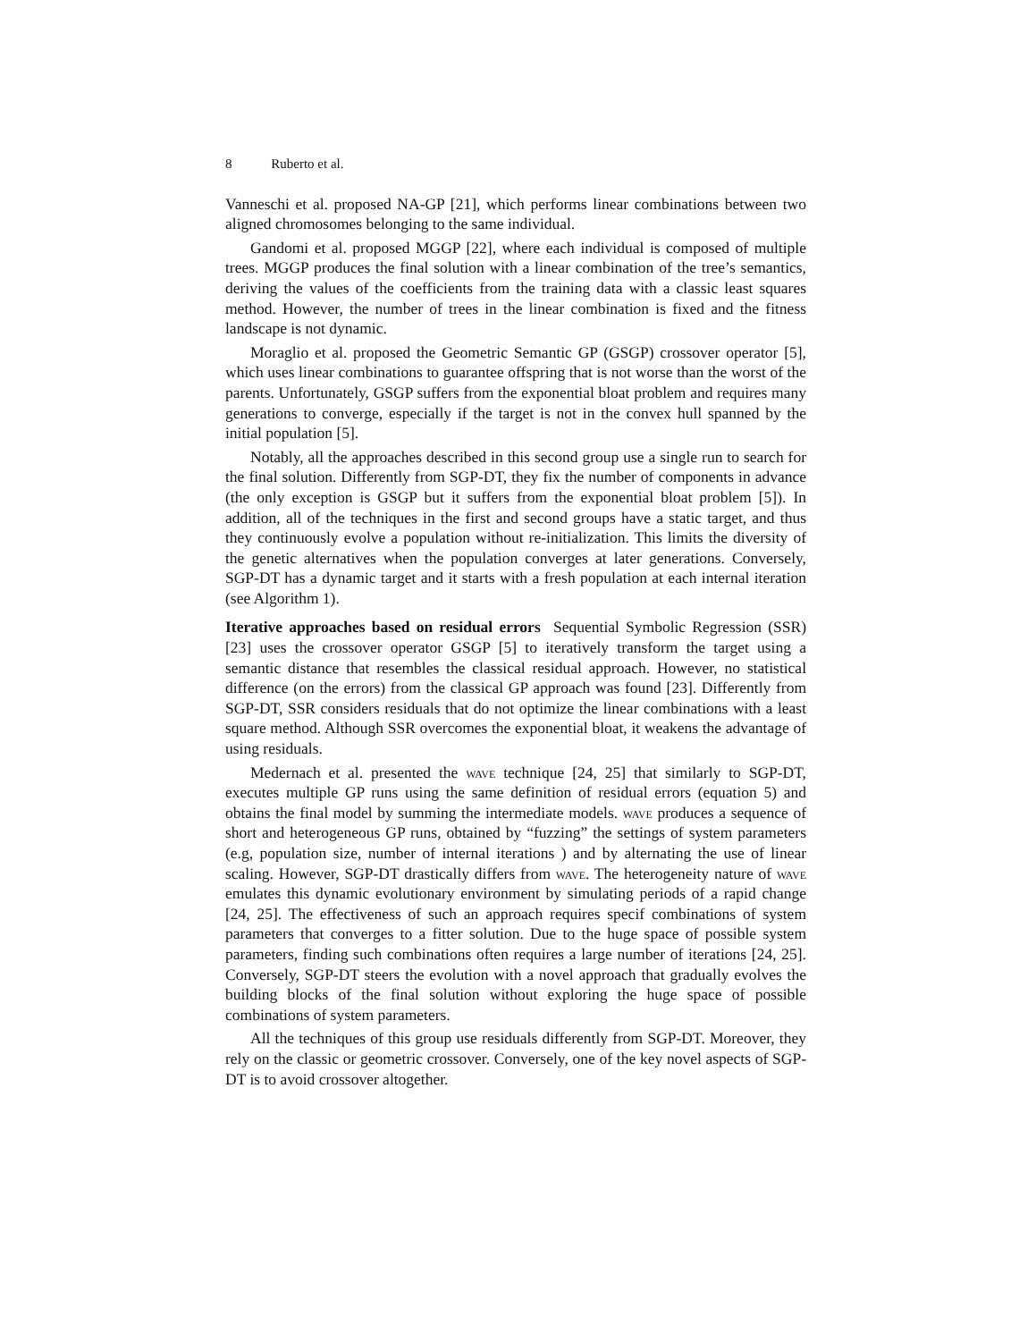8 Ruberto et al.
Vanneschi et al. proposed NA-GP [21], which performs linear combinations between two aligned chromosomes belonging to the same individual.
Gandomi et al. proposed MGGP [22], where each individual is composed of multiple trees. MGGP produces the final solution with a linear combination of the tree’s semantics, deriving the values of the coefficients from the training data with a classic least squares method. However, the number of trees in the linear combination is fixed and the fitness landscape is not dynamic.
Moraglio et al. proposed the Geometric Semantic GP (GSGP) crossover operator [5], which uses linear combinations to guarantee offspring that is not worse than the worst of the parents. Unfortunately, GSGP suffers from the exponential bloat problem and requires many generations to converge, especially if the target is not in the convex hull spanned by the initial population [5].
Notably, all the approaches described in this second group use a single run to search for the final solution. Differently from SGP-DT, they fix the number of components in advance (the only exception is GSGP but it suffers from the exponential bloat problem [5]). In addition, all of the techniques in the first and second groups have a static target, and thus they continuously evolve a population without re-initialization. This limits the diversity of the genetic alternatives when the population converges at later generations. Conversely, SGP-DT has a dynamic target and it starts with a fresh population at each internal iteration (see Algorithm 1).
Iterative approaches based on residual errors Sequential Symbolic Regression (SSR) [23] uses the crossover operator GSGP [5] to iteratively transform the target using a semantic distance that resembles the classical residual approach. However, no statistical difference (on the errors) from the classical GP approach was found [23]. Differently from SGP-DT, SSR considers residuals that do not optimize the linear combinations with a least square method. Although SSR overcomes the exponential bloat, it weakens the advantage of using residuals.
Medernach et al. presented the wave technique [24, 25] that similarly to SGP-DT, executes multiple GP runs using the same definition of residual errors (equation 5) and obtains the final model by summing the intermediate models. wave produces a sequence of short and heterogeneous GP runs, obtained by “fuzzing” the settings of system parameters (e.g, population size, number of internal iterations ) and by alternating the use of linear scaling. However, SGP-DT drastically differs from wave. The heterogeneity nature of wave emulates this dynamic evolutionary environment by simulating periods of a rapid change [24, 25]. The effectiveness of such an approach requires specif combinations of system parameters that converges to a fitter solution. Due to the huge space of possible system parameters, finding such combinations often requires a large number of iterations [24, 25]. Conversely, SGP-DT steers the evolution with a novel approach that gradually evolves the building blocks of the final solution without exploring the huge space of possible combinations of system parameters.
All the techniques of this group use residuals differently from SGP-DT. Moreover, they rely on the classic or geometric crossover. Conversely, one of the key novel aspects of SGP-DT is to avoid crossover altogether.